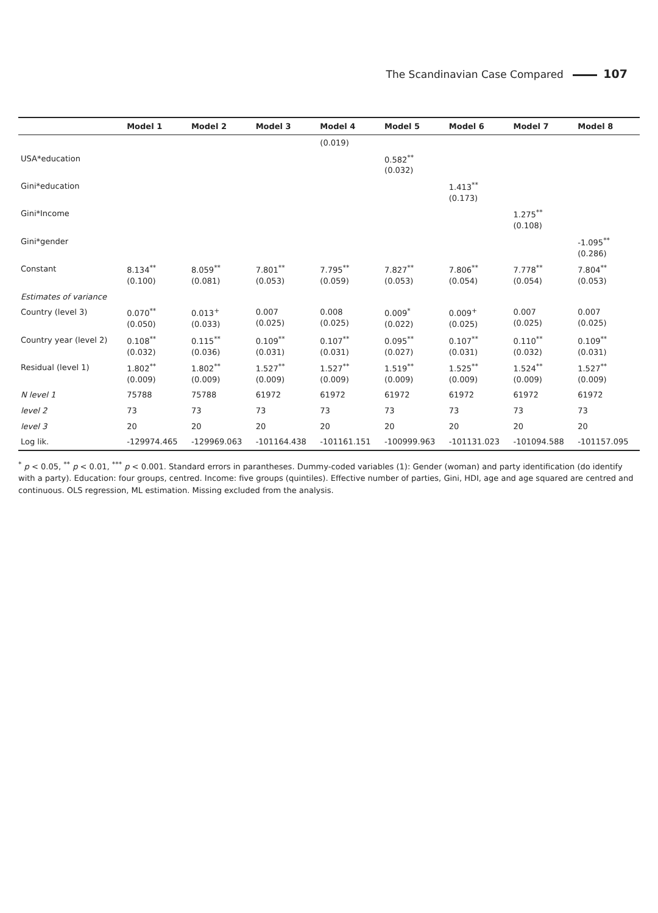The Scandinavian Case Compared 107
| | Model 1 | Model 2 | Model 3 | Model 4 | Model 5 | Model 6 | Model 7 | Model 8 |
| --- | --- | --- | --- | --- | --- | --- | --- | --- |
| | | | | (0.019) | | | | |
| USA*education | | | | | 0.582<sup>**</sup> (0.032) | | | |
| Gini*education | | | | | | 1.413<sup>**</sup> (0.173) | | |
| Gini*Income | | | | | | | 1.275<sup>**</sup> (0.108) | |
| Gini*gender | | | | | | | | -1.095<sup>**</sup> (0.286) |
| Constant | 8.134<sup>**</sup> (0.100) | 8.059<sup>**</sup> (0.081) | 7.801<sup>**</sup> (0.053) | 7.795<sup>**</sup> (0.059) | 7.827<sup>**</sup> (0.053) | 7.806<sup>**</sup> (0.054) | 7.778<sup>**</sup> (0.054) | 7.804<sup>**</sup> (0.053) |
| Estimates of variance | | | | | | | | |
| Country (level 3) | 0.070<sup>**</sup> (0.050) | 0.013<sup>+</sup> (0.033) | 0.007 (0.025) | 0.008 (0.025) | 0.009<sup>*</sup> (0.022) | 0.009<sup>+</sup> (0.025) | 0.007 (0.025) | 0.007 (0.025) |
| Country year (level 2) | 0.108<sup>**</sup> (0.032) | 0.115<sup>**</sup> (0.036) | 0.109<sup>**</sup> (0.031) | 0.107<sup>**</sup> (0.031) | 0.095<sup>**</sup> (0.027) | 0.107<sup>**</sup> (0.031) | 0.110<sup>**</sup> (0.032) | 0.109<sup>**</sup> (0.031) |
| Residual (level 1) | 1.802<sup>**</sup> (0.009) | 1.802<sup>**</sup> (0.009) | 1.527<sup>**</sup> (0.009) | 1.527<sup>**</sup> (0.009) | 1.519<sup>**</sup> (0.009) | 1.525<sup>**</sup> (0.009) | 1.524<sup>**</sup> (0.009) | 1.527<sup>**</sup> (0.009) |
| N level 1 | 75788 | 75788 | 61972 | 61972 | 61972 | 61972 | 61972 | 61972 |
| level 2 | 73 | 73 | 73 | 73 | 73 | 73 | 73 | 73 |
| level 3 | 20 | 20 | 20 | 20 | 20 | 20 | 20 | 20 |
| Log lik. | -129974.465 | -129969.063 | -101164.438 | -101161.151 | -100999.963 | -101131.023 | -101094.588 | -101157.095 |
<sup>*</sup> p < 0.05, <sup>**</sup> p < 0.01, <sup>***</sup> p < 0.001. Standard errors in parantheses. Dummy-coded variables (1): Gender (woman) and party identification (do identify with a party). Education: four groups, centred. Income: five groups (quintiles). Effective number of parties, Gini, HDI, age and age squared are centred and continuous. OLS regression, ML estimation. Missing excluded from the analysis.